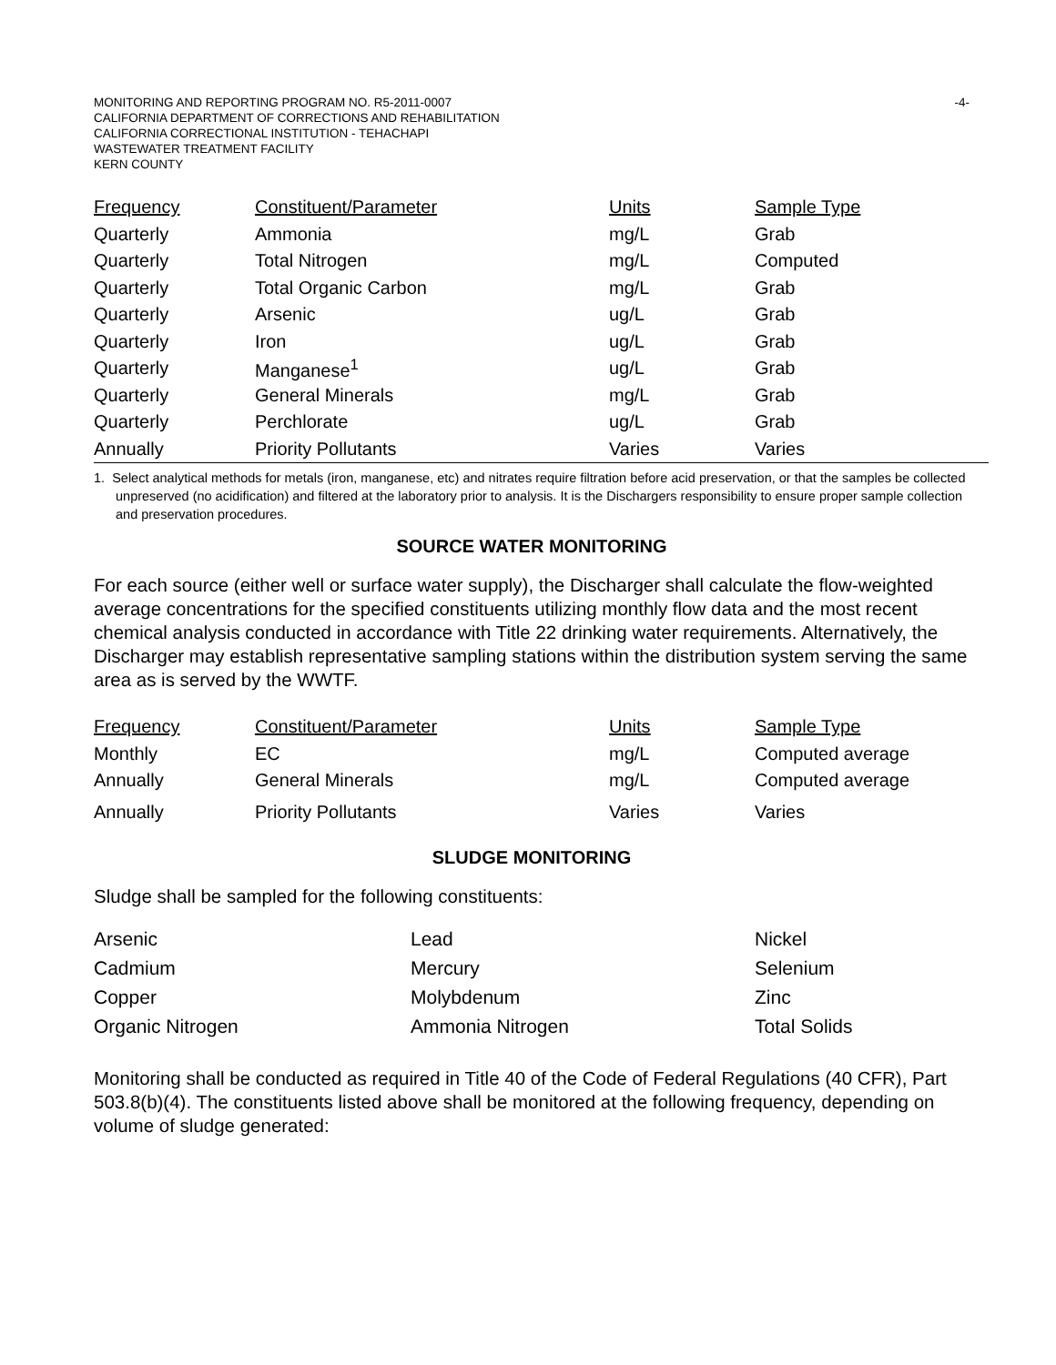MONITORING AND REPORTING PROGRAM NO. R5-2011-0007
CALIFORNIA DEPARTMENT OF CORRECTIONS AND REHABILITATION
CALIFORNIA CORRECTIONAL INSTITUTION - TEHACHAPI
WASTEWATER TREATMENT FACILITY
KERN COUNTY
-4-
| Frequency | Constituent/Parameter | Units | Sample Type |
| --- | --- | --- | --- |
| Quarterly | Ammonia | mg/L | Grab |
| Quarterly | Total Nitrogen | mg/L | Computed |
| Quarterly | Total Organic Carbon | mg/L | Grab |
| Quarterly | Arsenic | ug/L | Grab |
| Quarterly | Iron | ug/L | Grab |
| Quarterly | Manganese<sup>1</sup> | ug/L | Grab |
| Quarterly | General Minerals | mg/L | Grab |
| Quarterly | Perchlorate | ug/L | Grab |
| Annually | Priority Pollutants | Varies | Varies |
1. Select analytical methods for metals (iron, manganese, etc) and nitrates require filtration before acid preservation, or that the samples be collected unpreserved (no acidification) and filtered at the laboratory prior to analysis. It is the Dischargers responsibility to ensure proper sample collection and preservation procedures.
SOURCE WATER MONITORING
For each source (either well or surface water supply), the Discharger shall calculate the flow-weighted average concentrations for the specified constituents utilizing monthly flow data and the most recent chemical analysis conducted in accordance with Title 22 drinking water requirements. Alternatively, the Discharger may establish representative sampling stations within the distribution system serving the same area as is served by the WWTF.
| Frequency | Constituent/Parameter | Units | Sample Type |
| --- | --- | --- | --- |
| Monthly | EC | mg/L | Computed average |
| Annually | General Minerals | mg/L | Computed average |
| Annually | Priority Pollutants | Varies | Varies |
SLUDGE MONITORING
Sludge shall be sampled for the following constituents:
| Arsenic | Lead | Nickel |
| Cadmium | Mercury | Selenium |
| Copper | Molybdenum | Zinc |
| Organic Nitrogen | Ammonia Nitrogen | Total Solids |
Monitoring shall be conducted as required in Title 40 of the Code of Federal Regulations (40 CFR), Part 503.8(b)(4). The constituents listed above shall be monitored at the following frequency, depending on volume of sludge generated: